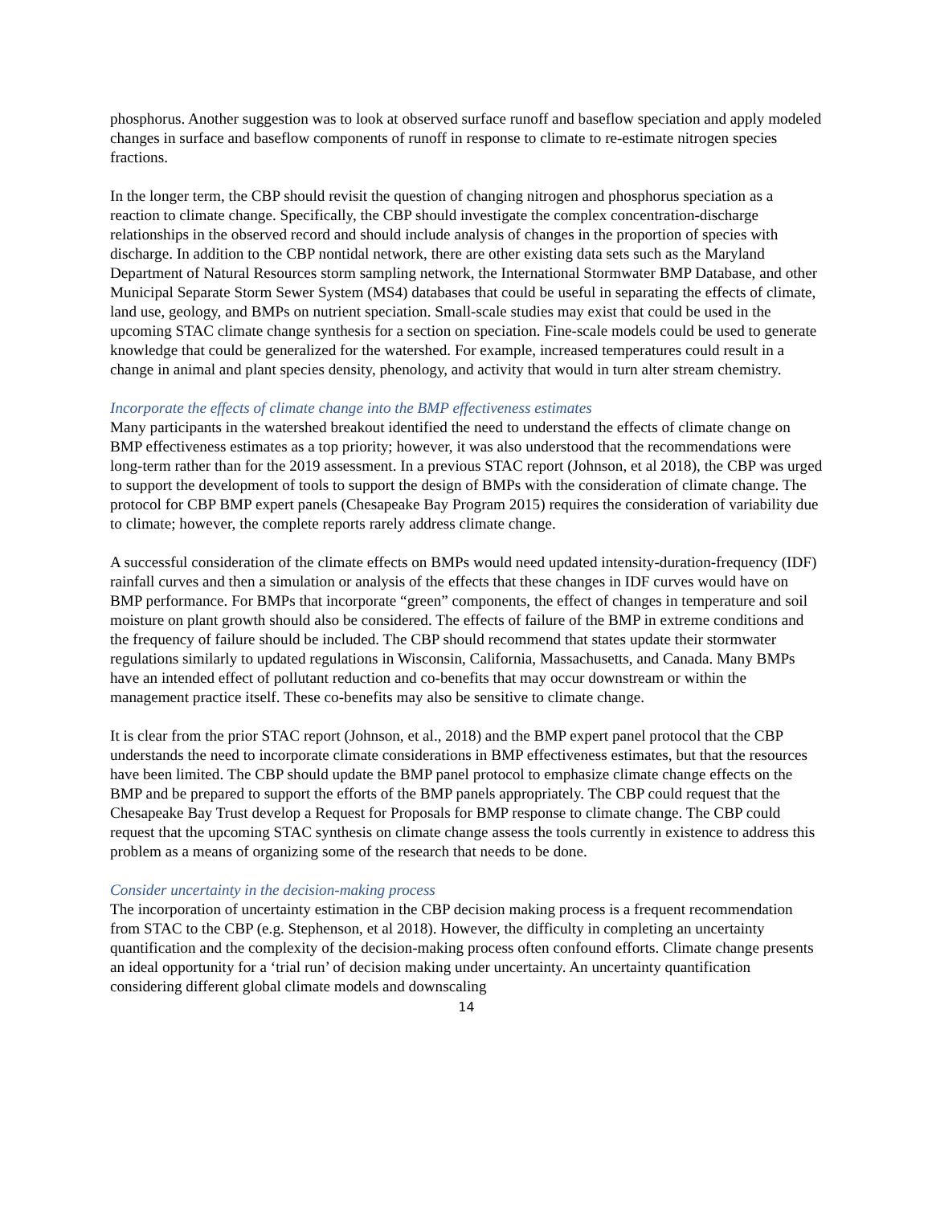phosphorus. Another suggestion was to look at observed surface runoff and baseflow speciation and apply modeled changes in surface and baseflow components of runoff in response to climate to re-estimate nitrogen species fractions.
In the longer term, the CBP should revisit the question of changing nitrogen and phosphorus speciation as a reaction to climate change. Specifically, the CBP should investigate the complex concentration-discharge relationships in the observed record and should include analysis of changes in the proportion of species with discharge. In addition to the CBP nontidal network, there are other existing data sets such as the Maryland Department of Natural Resources storm sampling network, the International Stormwater BMP Database, and other Municipal Separate Storm Sewer System (MS4) databases that could be useful in separating the effects of climate, land use, geology, and BMPs on nutrient speciation. Small-scale studies may exist that could be used in the upcoming STAC climate change synthesis for a section on speciation. Fine-scale models could be used to generate knowledge that could be generalized for the watershed. For example, increased temperatures could result in a change in animal and plant species density, phenology, and activity that would in turn alter stream chemistry.
Incorporate the effects of climate change into the BMP effectiveness estimates
Many participants in the watershed breakout identified the need to understand the effects of climate change on BMP effectiveness estimates as a top priority; however, it was also understood that the recommendations were long-term rather than for the 2019 assessment. In a previous STAC report (Johnson, et al 2018), the CBP was urged to support the development of tools to support the design of BMPs with the consideration of climate change. The protocol for CBP BMP expert panels (Chesapeake Bay Program 2015) requires the consideration of variability due to climate; however, the complete reports rarely address climate change.
A successful consideration of the climate effects on BMPs would need updated intensity-duration-frequency (IDF) rainfall curves and then a simulation or analysis of the effects that these changes in IDF curves would have on BMP performance. For BMPs that incorporate “green” components, the effect of changes in temperature and soil moisture on plant growth should also be considered. The effects of failure of the BMP in extreme conditions and the frequency of failure should be included. The CBP should recommend that states update their stormwater regulations similarly to updated regulations in Wisconsin, California, Massachusetts, and Canada. Many BMPs have an intended effect of pollutant reduction and co-benefits that may occur downstream or within the management practice itself. These co-benefits may also be sensitive to climate change.
It is clear from the prior STAC report (Johnson, et al., 2018) and the BMP expert panel protocol that the CBP understands the need to incorporate climate considerations in BMP effectiveness estimates, but that the resources have been limited. The CBP should update the BMP panel protocol to emphasize climate change effects on the BMP and be prepared to support the efforts of the BMP panels appropriately. The CBP could request that the Chesapeake Bay Trust develop a Request for Proposals for BMP response to climate change. The CBP could request that the upcoming STAC synthesis on climate change assess the tools currently in existence to address this problem as a means of organizing some of the research that needs to be done.
Consider uncertainty in the decision-making process
The incorporation of uncertainty estimation in the CBP decision making process is a frequent recommendation from STAC to the CBP (e.g. Stephenson, et al 2018). However, the difficulty in completing an uncertainty quantification and the complexity of the decision-making process often confound efforts. Climate change presents an ideal opportunity for a ‘trial run’ of decision making under uncertainty. An uncertainty quantification considering different global climate models and downscaling
14